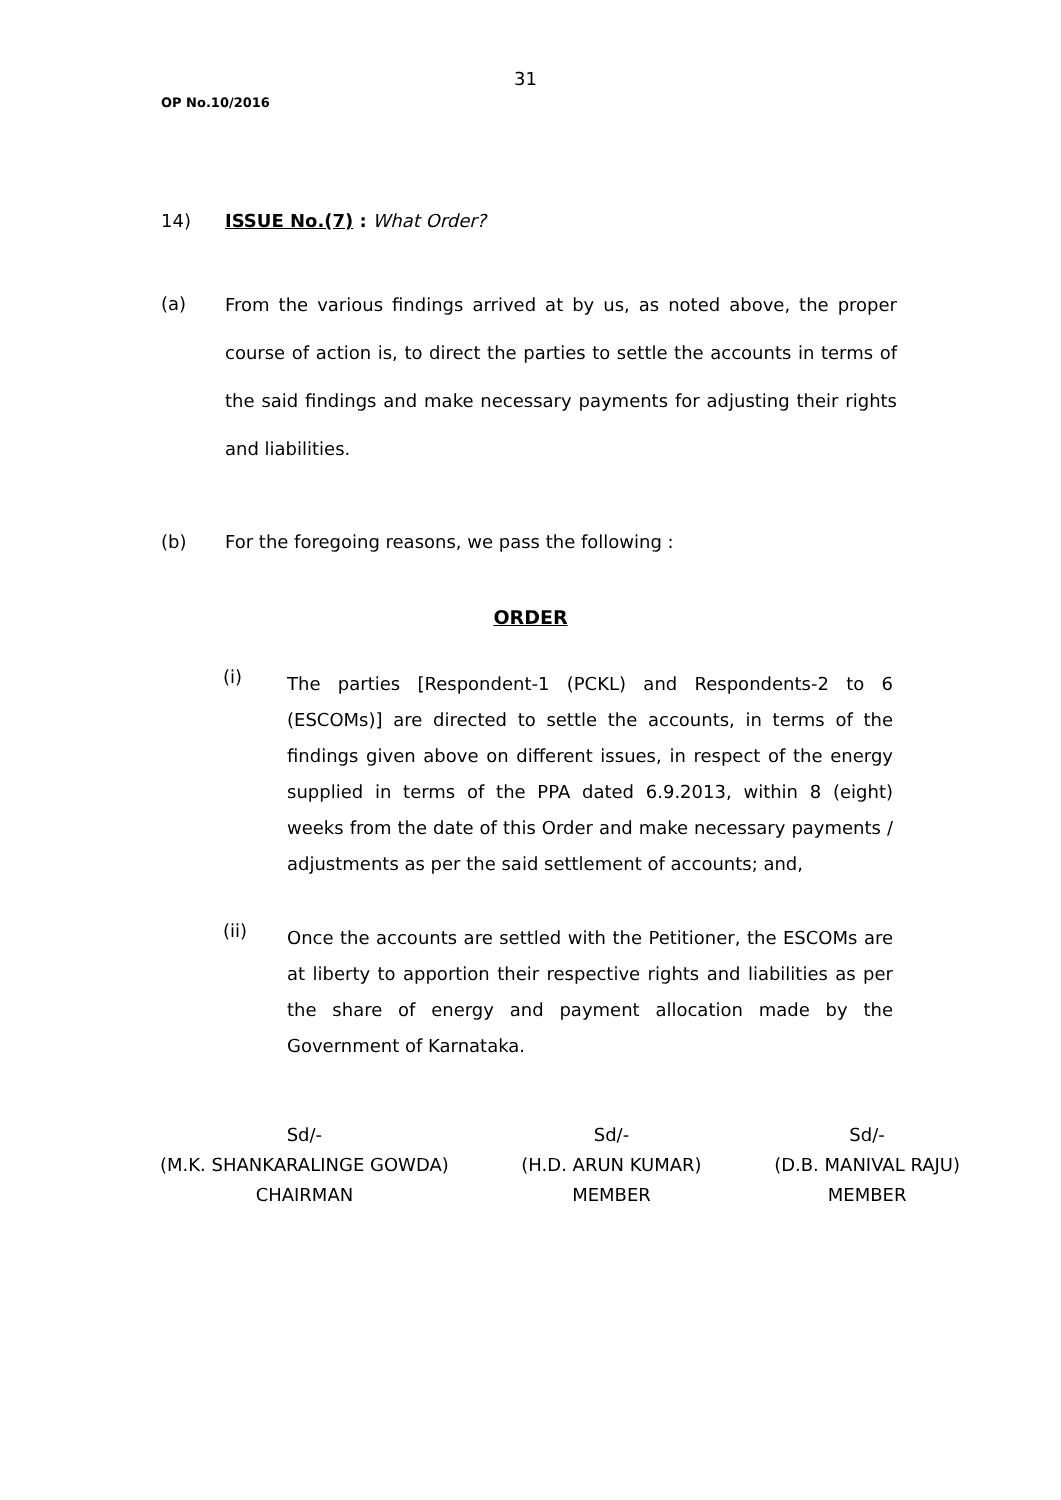31
OP No.10/2016
14) ISSUE No.(7) : What Order?
(a)
From the various findings arrived at by us, as noted above, the proper course of action is, to direct the parties to settle the accounts in terms of the said findings and make necessary payments for adjusting their rights and liabilities.
(b) For the foregoing reasons, we pass the following :
ORDER
(i)
The parties [Respondent-1 (PCKL) and Respondents-2 to 6 (ESCOMs)] are directed to settle the accounts, in terms of the findings given above on different issues, in respect of the energy supplied in terms of the PPA dated 6.9.2013, within 8 (eight) weeks from the date of this Order and make necessary payments / adjustments as per the said settlement of accounts; and,
(ii)
Once the accounts are settled with the Petitioner, the ESCOMs are at liberty to apportion their respective rights and liabilities as per the share of energy and payment allocation made by the Government of Karnataka.
Sd/-
(M.K. SHANKARALINGE GOWDA)
CHAIRMAN
Sd/-
(H.D. ARUN KUMAR)
MEMBER
Sd/-
(D.B. MANIVAL RAJU)
MEMBER